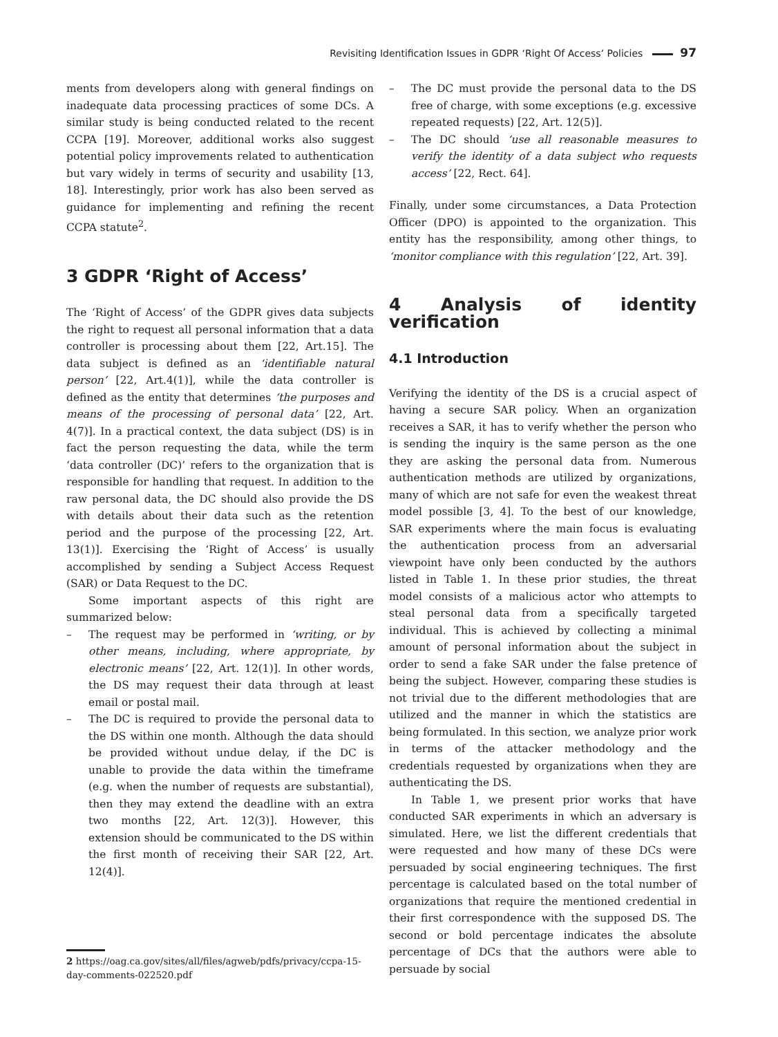Revisiting Identification Issues in GDPR ‘Right Of Access’ Policies 97
ments from developers along with general findings on inadequate data processing practices of some DCs. A similar study is being conducted related to the recent CCPA [19]. Moreover, additional works also suggest potential policy improvements related to authentication but vary widely in terms of security and usability [13, 18]. Interestingly, prior work has also been served as guidance for implementing and refining the recent CCPA statute<sup>2</sup>.
3 GDPR ‘Right of Access’
The ‘Right of Access’ of the GDPR gives data subjects the right to request all personal information that a data controller is processing about them [22, Art.15]. The data subject is defined as an ‘identifiable natural person’ [22, Art.4(1)], while the data controller is defined as the entity that determines ‘the purposes and means of the processing of personal data’ [22, Art. 4(7)]. In a practical context, the data subject (DS) is in fact the person requesting the data, while the term ‘data controller (DC)’ refers to the organization that is responsible for handling that request. In addition to the raw personal data, the DC should also provide the DS with details about their data such as the retention period and the purpose of the processing [22, Art. 13(1)]. Exercising the ‘Right of Access’ is usually accomplished by sending a Subject Access Request (SAR) or Data Request to the DC.
Some important aspects of this right are summarized below:
– The request may be performed in ‘writing, or by other means, including, where appropriate, by electronic means’ [22, Art. 12(1)]. In other words, the DS may request their data through at least email or postal mail.
– The DC is required to provide the personal data to the DS within one month. Although the data should be provided without undue delay, if the DC is unable to provide the data within the timeframe (e.g. when the number of requests are substantial), then they may extend the deadline with an extra two months [22, Art. 12(3)]. However, this extension should be communicated to the DS within the first month of receiving their SAR [22, Art. 12(4)].
2 https://oag.ca.gov/sites/all/files/agweb/pdfs/privacy/ccpa-15-day-comments-022520.pdf
– The DC must provide the personal data to the DS free of charge, with some exceptions (e.g. excessive repeated requests) [22, Art. 12(5)].
– The DC should ‘use all reasonable measures to verify the identity of a data subject who requests access’ [22, Rect. 64].
Finally, under some circumstances, a Data Protection Officer (DPO) is appointed to the organization. This entity has the responsibility, among other things, to ‘monitor compliance with this regulation’ [22, Art. 39].
4 Analysis of identity verification
4.1 Introduction
Verifying the identity of the DS is a crucial aspect of having a secure SAR policy. When an organization receives a SAR, it has to verify whether the person who is sending the inquiry is the same person as the one they are asking the personal data from. Numerous authentication methods are utilized by organizations, many of which are not safe for even the weakest threat model possible [3, 4]. To the best of our knowledge, SAR experiments where the main focus is evaluating the authentication process from an adversarial viewpoint have only been conducted by the authors listed in Table 1. In these prior studies, the threat model consists of a malicious actor who attempts to steal personal data from a specifically targeted individual. This is achieved by collecting a minimal amount of personal information about the subject in order to send a fake SAR under the false pretence of being the subject. However, comparing these studies is not trivial due to the different methodologies that are utilized and the manner in which the statistics are being formulated. In this section, we analyze prior work in terms of the attacker methodology and the credentials requested by organizations when they are authenticating the DS.
In Table 1, we present prior works that have conducted SAR experiments in which an adversary is simulated. Here, we list the different credentials that were requested and how many of these DCs were persuaded by social engineering techniques. The first percentage is calculated based on the total number of organizations that require the mentioned credential in their first correspondence with the supposed DS. The second or bold percentage indicates the absolute percentage of DCs that the authors were able to persuade by social